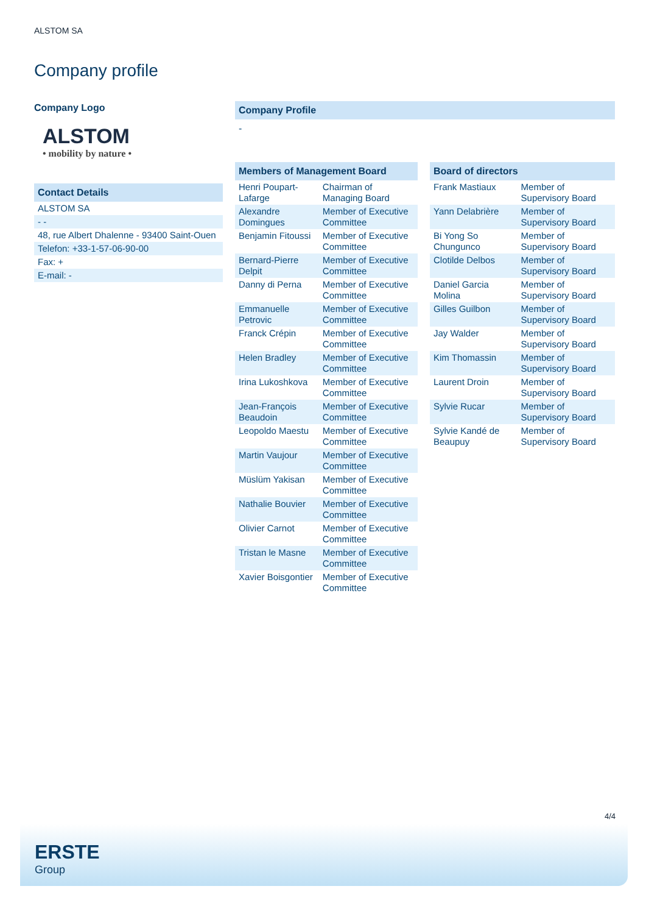ALSTOM SA
Company profile
Company Logo
ALSTOM
• mobility by nature •
Contact Details
| ALSTOM SA |
| - - |
| 48, rue Albert Dhalenne - 93400 Saint-Ouen |
| Telefon: +33-1-57-06-90-00 |
| Fax: + |
| E-mail: - |
Company Profile
-
Members of Management Board
| Henri Poupart-Lafarge | Chairman of Managing Board |
| Alexandre Domingues | Member of Executive Committee |
| Benjamin Fitoussi | Member of Executive Committee |
| Bernard-Pierre Delpit | Member of Executive Committee |
| Danny di Perna | Member of Executive Committee |
| Emmanuelle Petrovic | Member of Executive Committee |
| Franck Crépin | Member of Executive Committee |
| Helen Bradley | Member of Executive Committee |
| Irina Lukoshkova | Member of Executive Committee |
| Jean-François Beaudoin | Member of Executive Committee |
| Leopoldo Maestu | Member of Executive Committee |
| Martin Vaujour | Member of Executive Committee |
| Müslüm Yakisan | Member of Executive Committee |
| Nathalie Bouvier | Member of Executive Committee |
| Olivier Carnot | Member of Executive Committee |
| Tristan le Masne | Member of Executive Committee |
| Xavier Boisgontier | Member of Executive Committee |
Board of directors
| Frank Mastiaux | Member of Supervisory Board |
| Yann Delabrière | Member of Supervisory Board |
| Bi Yong So Chungunco | Member of Supervisory Board |
| Clotilde Delbos | Member of Supervisory Board |
| Daniel Garcia Molina | Member of Supervisory Board |
| Gilles Guilbon | Member of Supervisory Board |
| Jay Walder | Member of Supervisory Board |
| Kim Thomassin | Member of Supervisory Board |
| Laurent Droin | Member of Supervisory Board |
| Sylvie Rucar | Member of Supervisory Board |
| Sylvie Kandé de Beaupuy | Member of Supervisory Board |
4/4
ERSTE
Group